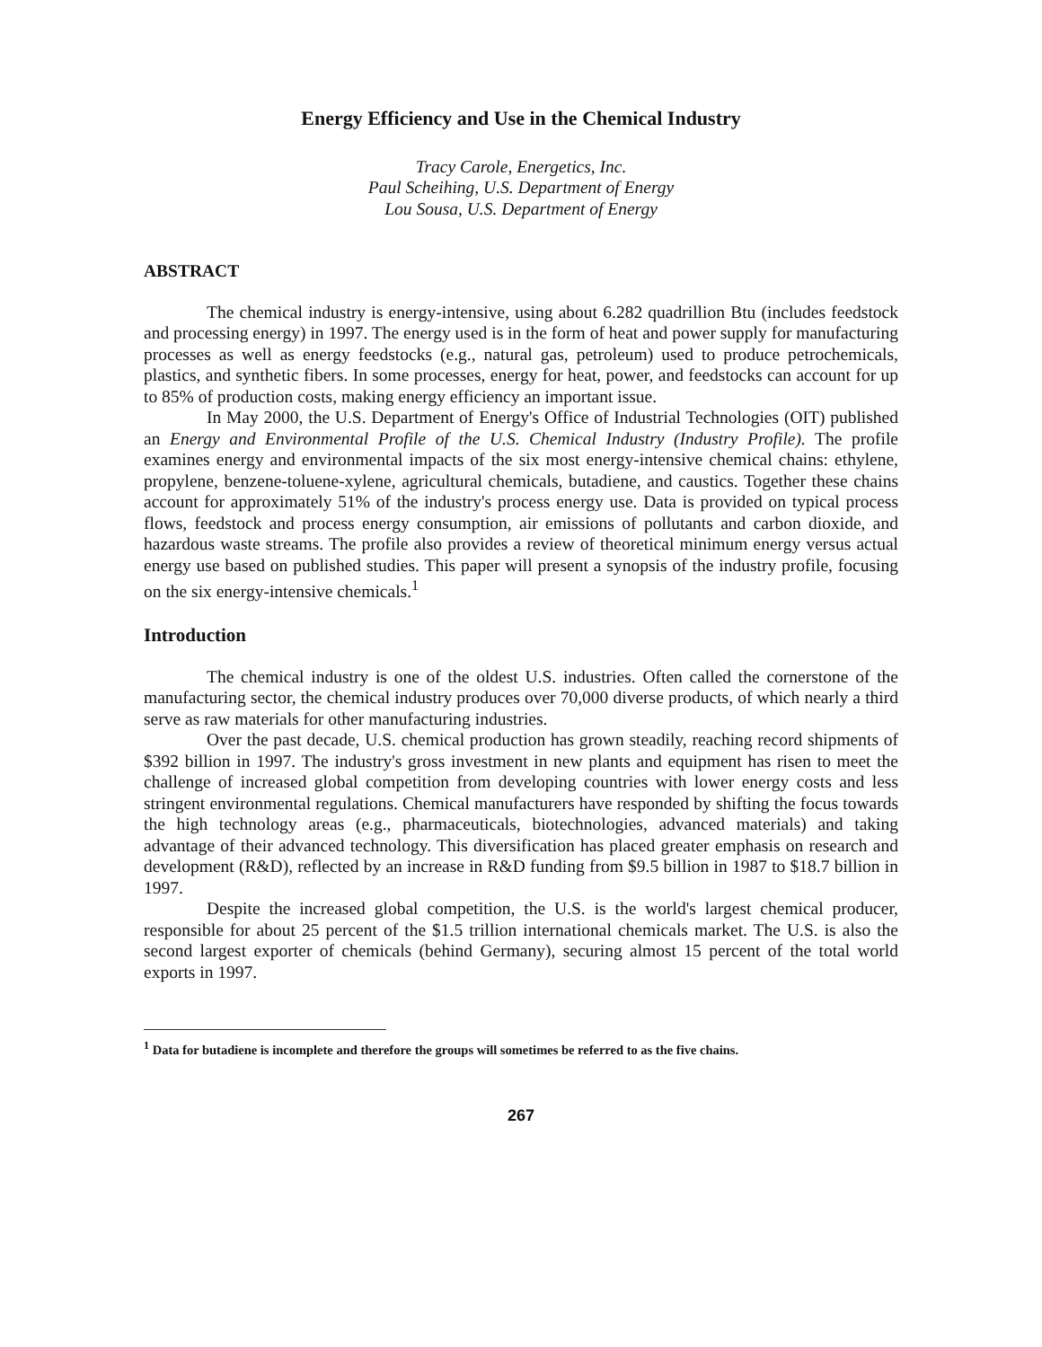Energy Efficiency and Use in the Chemical Industry
Tracy Carole, Energetics, Inc.
Paul Scheihing, U.S. Department of Energy
Lou Sousa, U.S. Department of Energy
ABSTRACT
The chemical industry is energy-intensive, using about 6.282 quadrillion Btu (includes feedstock and processing energy) in 1997. The energy used is in the form of heat and power supply for manufacturing processes as well as energy feedstocks (e.g., natural gas, petroleum) used to produce petrochemicals, plastics, and synthetic fibers. In some processes, energy for heat, power, and feedstocks can account for up to 85% of production costs, making energy efficiency an important issue.
In May 2000, the U.S. Department of Energy's Office of Industrial Technologies (OIT) published an Energy and Environmental Profile of the U.S. Chemical Industry (Industry Profile). The profile examines energy and environmental impacts of the six most energy-intensive chemical chains: ethylene, propylene, benzene-toluene-xylene, agricultural chemicals, butadiene, and caustics. Together these chains account for approximately 51% of the industry's process energy use. Data is provided on typical process flows, feedstock and process energy consumption, air emissions of pollutants and carbon dioxide, and hazardous waste streams. The profile also provides a review of theoretical minimum energy versus actual energy use based on published studies. This paper will present a synopsis of the industry profile, focusing on the six energy-intensive chemicals.<sup>1</sup>
Introduction
The chemical industry is one of the oldest U.S. industries. Often called the cornerstone of the manufacturing sector, the chemical industry produces over 70,000 diverse products, of which nearly a third serve as raw materials for other manufacturing industries.
Over the past decade, U.S. chemical production has grown steadily, reaching record shipments of $392 billion in 1997. The industry's gross investment in new plants and equipment has risen to meet the challenge of increased global competition from developing countries with lower energy costs and less stringent environmental regulations. Chemical manufacturers have responded by shifting the focus towards the high technology areas (e.g., pharmaceuticals, biotechnologies, advanced materials) and taking advantage of their advanced technology. This diversification has placed greater emphasis on research and development (R&D), reflected by an increase in R&D funding from $9.5 billion in 1987 to $18.7 billion in 1997.
Despite the increased global competition, the U.S. is the world's largest chemical producer, responsible for about 25 percent of the $1.5 trillion international chemicals market. The U.S. is also the second largest exporter of chemicals (behind Germany), securing almost 15 percent of the total world exports in 1997.
<sup>1</sup> Data for butadiene is incomplete and therefore the groups will sometimes be referred to as the five chains.
267